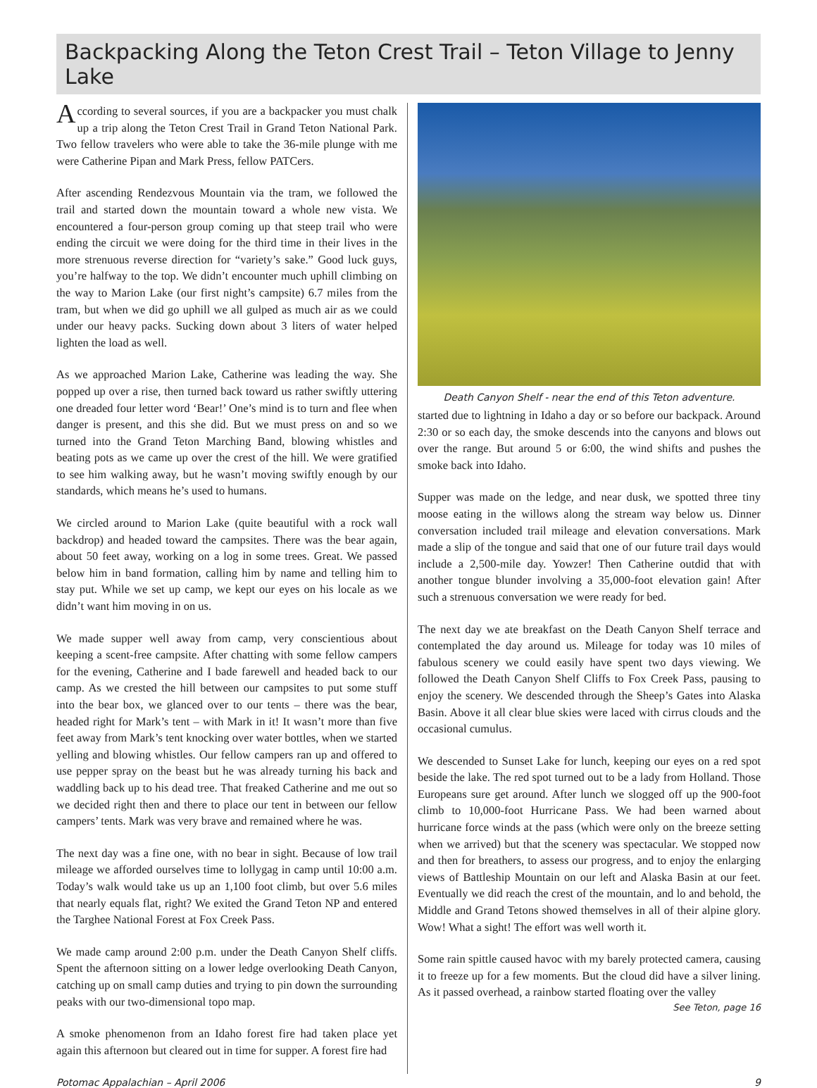Backpacking Along the Teton Crest Trail – Teton Village to Jenny Lake
According to several sources, if you are a backpacker you must chalk up a trip along the Teton Crest Trail in Grand Teton National Park. Two fellow travelers who were able to take the 36-mile plunge with me were Catherine Pipan and Mark Press, fellow PATCers.
After ascending Rendezvous Mountain via the tram, we followed the trail and started down the mountain toward a whole new vista. We encountered a four-person group coming up that steep trail who were ending the circuit we were doing for the third time in their lives in the more strenuous reverse direction for “variety’s sake.” Good luck guys, you’re halfway to the top. We didn’t encounter much uphill climbing on the way to Marion Lake (our first night’s campsite) 6.7 miles from the tram, but when we did go uphill we all gulped as much air as we could under our heavy packs. Sucking down about 3 liters of water helped lighten the load as well.
As we approached Marion Lake, Catherine was leading the way. She popped up over a rise, then turned back toward us rather swiftly uttering one dreaded four letter word ‘Bear!’ One’s mind is to turn and flee when danger is present, and this she did. But we must press on and so we turned into the Grand Teton Marching Band, blowing whistles and beating pots as we came up over the crest of the hill. We were gratified to see him walking away, but he wasn’t moving swiftly enough by our standards, which means he’s used to humans.
We circled around to Marion Lake (quite beautiful with a rock wall backdrop) and headed toward the campsites. There was the bear again, about 50 feet away, working on a log in some trees. Great. We passed below him in band formation, calling him by name and telling him to stay put. While we set up camp, we kept our eyes on his locale as we didn’t want him moving in on us.
We made supper well away from camp, very conscientious about keeping a scent-free campsite. After chatting with some fellow campers for the evening, Catherine and I bade farewell and headed back to our camp. As we crested the hill between our campsites to put some stuff into the bear box, we glanced over to our tents – there was the bear, headed right for Mark’s tent – with Mark in it! It wasn’t more than five feet away from Mark’s tent knocking over water bottles, when we started yelling and blowing whistles. Our fellow campers ran up and offered to use pepper spray on the beast but he was already turning his back and waddling back up to his dead tree. That freaked Catherine and me out so we decided right then and there to place our tent in between our fellow campers’ tents. Mark was very brave and remained where he was.
The next day was a fine one, with no bear in sight. Because of low trail mileage we afforded ourselves time to lollygag in camp until 10:00 a.m. Today’s walk would take us up an 1,100 foot climb, but over 5.6 miles that nearly equals flat, right? We exited the Grand Teton NP and entered the Targhee National Forest at Fox Creek Pass.
We made camp around 2:00 p.m. under the Death Canyon Shelf cliffs. Spent the afternoon sitting on a lower ledge overlooking Death Canyon, catching up on small camp duties and trying to pin down the surrounding peaks with our two-dimensional topo map.
A smoke phenomenon from an Idaho forest fire had taken place yet again this afternoon but cleared out in time for supper. A forest fire had
Death Canyon Shelf - near the end of this Teton adventure.
started due to lightning in Idaho a day or so before our backpack. Around 2:30 or so each day, the smoke descends into the canyons and blows out over the range. But around 5 or 6:00, the wind shifts and pushes the smoke back into Idaho.
Supper was made on the ledge, and near dusk, we spotted three tiny moose eating in the willows along the stream way below us. Dinner conversation included trail mileage and elevation conversations. Mark made a slip of the tongue and said that one of our future trail days would include a 2,500-mile day. Yowzer! Then Catherine outdid that with another tongue blunder involving a 35,000-foot elevation gain! After such a strenuous conversation we were ready for bed.
The next day we ate breakfast on the Death Canyon Shelf terrace and contemplated the day around us. Mileage for today was 10 miles of fabulous scenery we could easily have spent two days viewing. We followed the Death Canyon Shelf Cliffs to Fox Creek Pass, pausing to enjoy the scenery. We descended through the Sheep’s Gates into Alaska Basin. Above it all clear blue skies were laced with cirrus clouds and the occasional cumulus.
We descended to Sunset Lake for lunch, keeping our eyes on a red spot beside the lake. The red spot turned out to be a lady from Holland. Those Europeans sure get around. After lunch we slogged off up the 900-foot climb to 10,000-foot Hurricane Pass. We had been warned about hurricane force winds at the pass (which were only on the breeze setting when we arrived) but that the scenery was spectacular. We stopped now and then for breathers, to assess our progress, and to enjoy the enlarging views of Battleship Mountain on our left and Alaska Basin at our feet. Eventually we did reach the crest of the mountain, and lo and behold, the Middle and Grand Tetons showed themselves in all of their alpine glory. Wow! What a sight! The effort was well worth it.
Some rain spittle caused havoc with my barely protected camera, causing it to freeze up for a few moments. But the cloud did have a silver lining. As it passed overhead, a rainbow started floating over the valley
See Teton, page 16
Potomac Appalachian – April 2006 9